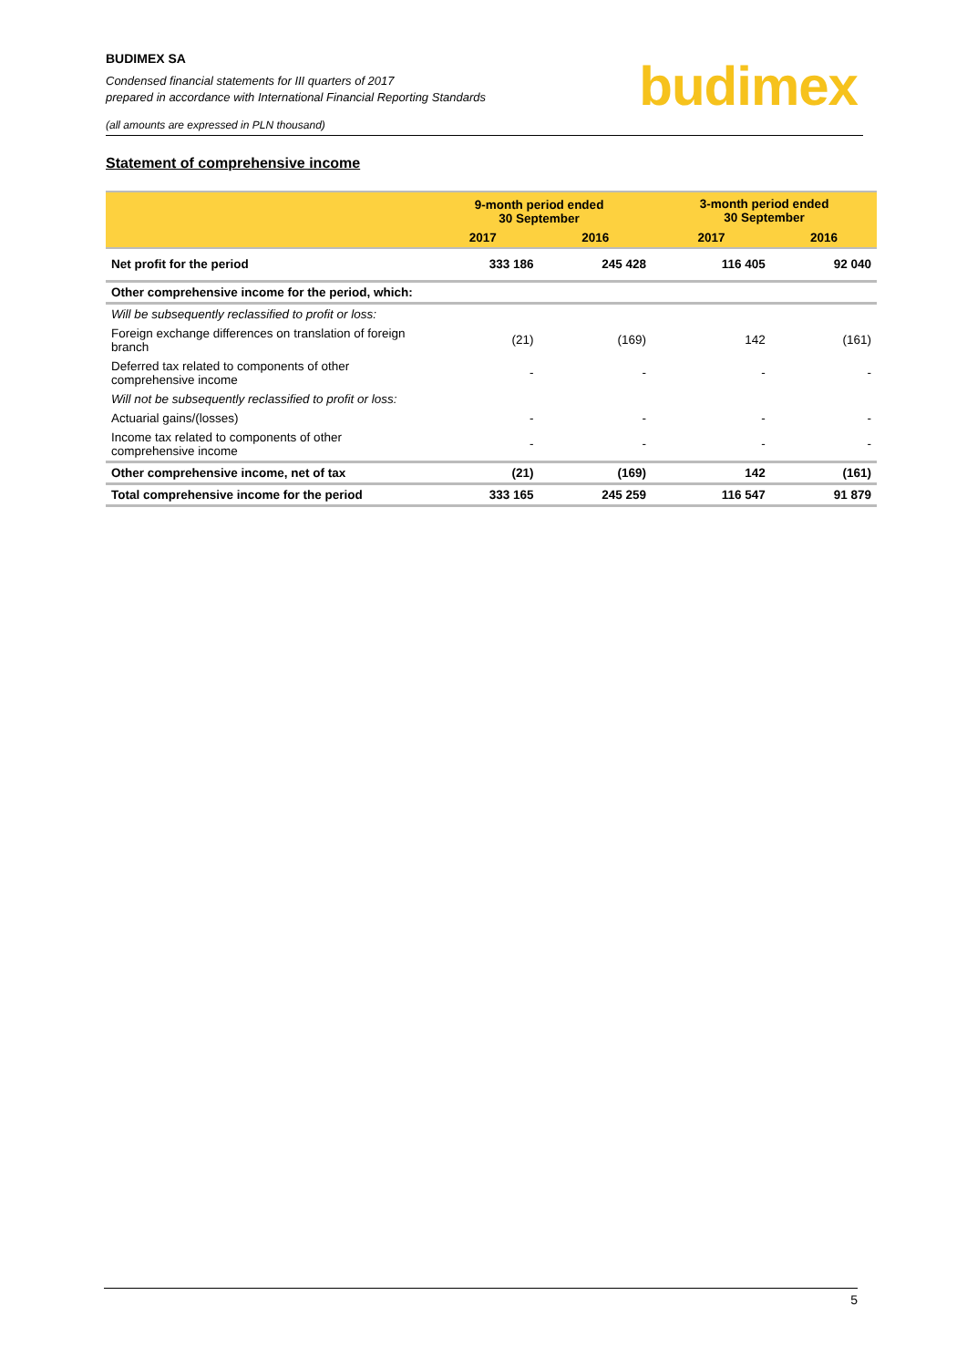BUDIMEX SA
Condensed financial statements for III quarters of 2017
prepared in accordance with International Financial Reporting Standards
(all amounts are expressed in PLN thousand)
budimex
Statement of comprehensive income
| | 9-month period ended 30 September | | 3-month period ended 30 September | |
| --- | --- | --- | --- | --- |
| | 2017 | 2016 | 2017 | 2016 |
| Net profit for the period | 333 186 | 245 428 | 116 405 | 92 040 |
| Other comprehensive income for the period, which: | | | | |
| Will be subsequently reclassified to profit or loss: | | | | |
| Foreign exchange differences on translation of foreign branch | (21) | (169) | 142 | (161) |
| Deferred tax related to components of other comprehensive income | - | - | - | - |
| Will not be subsequently reclassified to profit or loss: | | | | |
| Actuarial gains/(losses) | - | - | - | - |
| Income tax related to components of other comprehensive income | - | - | - | - |
| Other comprehensive income, net of tax | (21) | (169) | 142 | (161) |
| Total comprehensive income for the period | 333 165 | 245 259 | 116 547 | 91 879 |
5